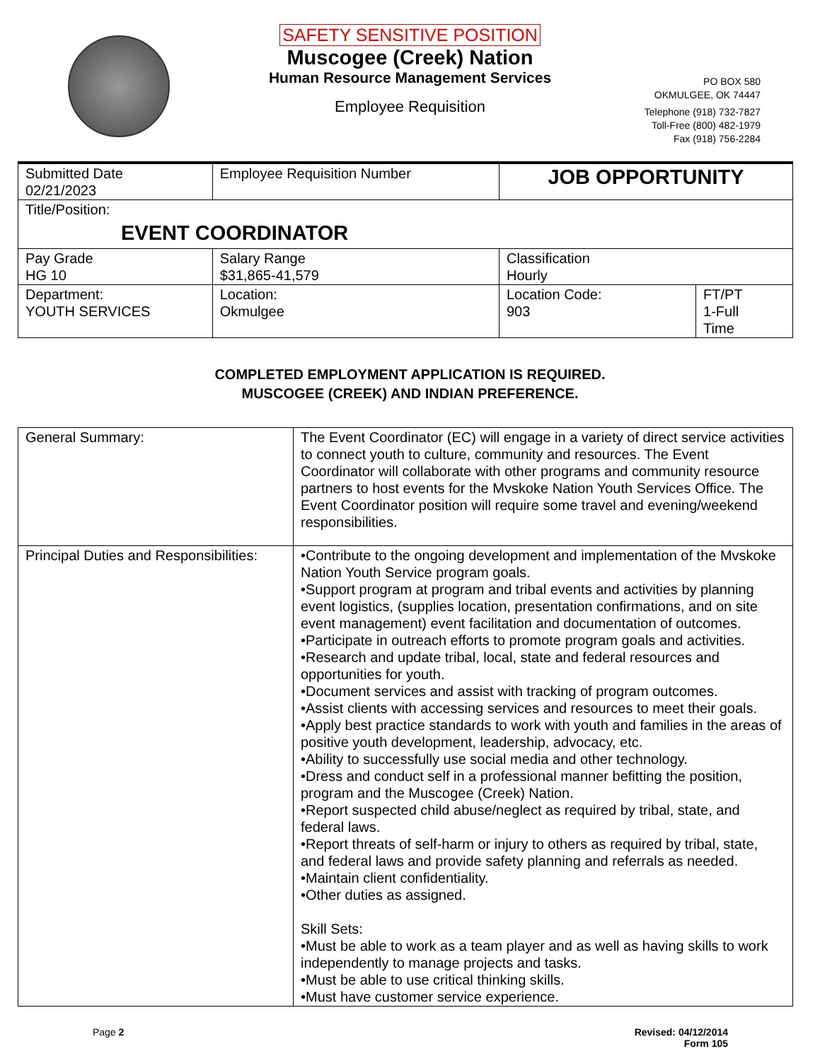SAFETY SENSITIVE POSITION
Muscogee (Creek) Nation
Human Resource Management Services
Employee Requisition
PO BOX 580
OKMULGEE, OK 74447
Telephone (918) 732-7827
Toll-Free (800) 482-1979
Fax (918) 756-2284
| Submitted Date 02/21/2023 | Employee Requisition Number | | JOB OPPORTUNITY | |
| Title/Position: EVENT COORDINATOR | | | | |
| Pay Grade HG 10 | | Salary Range $31,865-41,579 | Classification Hourly | |
| Department: YOUTH SERVICES | | Location: Okmulgee | Location Code: 903 | FT/PT 1-Full Time |
COMPLETED EMPLOYMENT APPLICATION IS REQUIRED.
MUSCOGEE (CREEK) AND INDIAN PREFERENCE.
| General Summary: | The Event Coordinator (EC) will engage in a variety of direct service activities to connect youth to culture, community and resources. The Event Coordinator will collaborate with other programs and community resource partners to host events for the Mvskoke Nation Youth Services Office. The Event Coordinator position will require some travel and evening/weekend responsibilities. |
| Principal Duties and Responsibilities: | •Contribute to the ongoing development and implementation of the Mvskoke Nation Youth Service program goals. •Support program at program and tribal events and activities by planning event logistics, (supplies location, presentation confirmations, and on site event management) event facilitation and documentation of outcomes. •Participate in outreach efforts to promote program goals and activities. •Research and update tribal, local, state and federal resources and opportunities for youth. •Document services and assist with tracking of program outcomes. •Assist clients with accessing services and resources to meet their goals. •Apply best practice standards to work with youth and families in the areas of positive youth development, leadership, advocacy, etc. •Ability to successfully use social media and other technology. •Dress and conduct self in a professional manner befitting the position, program and the Muscogee (Creek) Nation. •Report suspected child abuse/neglect as required by tribal, state, and federal laws. •Report threats of self-harm or injury to others as required by tribal, state, and federal laws and provide safety planning and referrals as needed. •Maintain client confidentiality. •Other duties as assigned. Skill Sets: •Must be able to work as a team player and as well as having skills to work independently to manage projects and tasks. •Must be able to use critical thinking skills. •Must have customer service experience. |
Page 2 Revised: 04/12/2014
Form 105